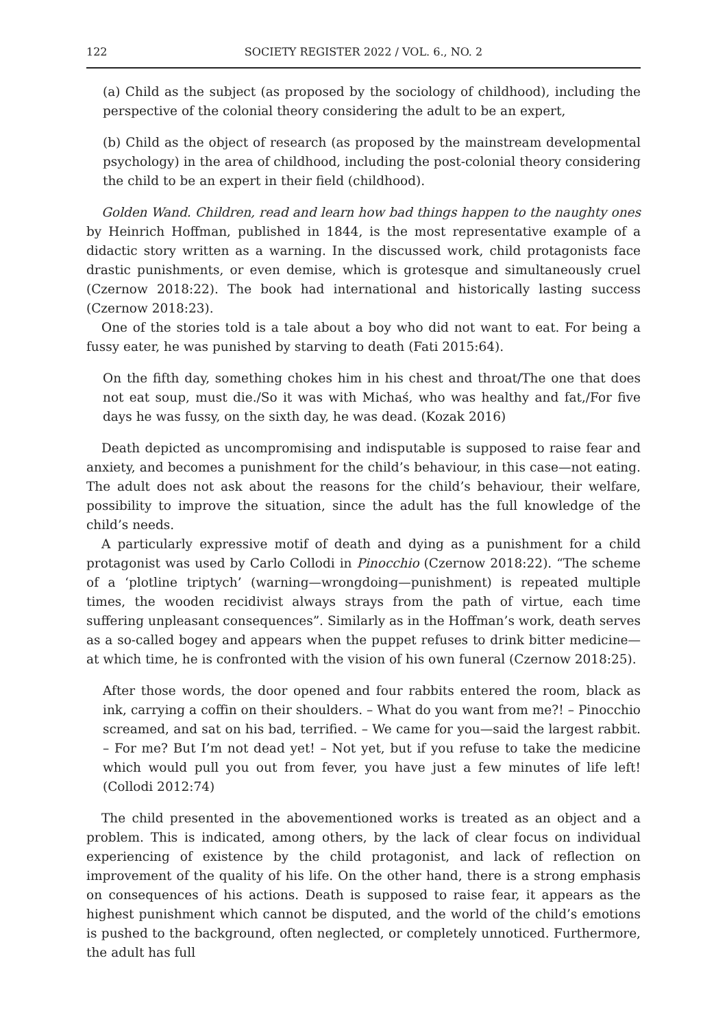122 SOCIETY REGISTER 2022 / VOL. 6., NO. 2
(a) Child as the subject (as proposed by the sociology of childhood), including the perspective of the colonial theory considering the adult to be an expert,
(b) Child as the object of research (as proposed by the mainstream developmental psychology) in the area of childhood, including the post-colonial theory considering the child to be an expert in their field (childhood).
Golden Wand. Children, read and learn how bad things happen to the naughty ones by Heinrich Hoffman, published in 1844, is the most representative example of a didactic story written as a warning. In the discussed work, child protagonists face drastic punishments, or even demise, which is grotesque and simultaneously cruel (Czernow 2018:22). The book had international and historically lasting success (Czernow 2018:23).
One of the stories told is a tale about a boy who did not want to eat. For being a fussy eater, he was punished by starving to death (Fati 2015:64).
On the fifth day, something chokes him in his chest and throat/The one that does not eat soup, must die./So it was with Michaś, who was healthy and fat,/For five days he was fussy, on the sixth day, he was dead. (Kozak 2016)
Death depicted as uncompromising and indisputable is supposed to raise fear and anxiety, and becomes a punishment for the child’s behaviour, in this case—not eating. The adult does not ask about the reasons for the child’s behaviour, their welfare, possibility to improve the situation, since the adult has the full knowledge of the child’s needs.
A particularly expressive motif of death and dying as a punishment for a child protagonist was used by Carlo Collodi in Pinocchio (Czernow 2018:22). “The scheme of a ‘plotline triptych’ (warning—wrongdoing—punishment) is repeated multiple times, the wooden recidivist always strays from the path of virtue, each time suffering unpleasant consequences”. Similarly as in the Hoffman’s work, death serves as a so-called bogey and appears when the puppet refuses to drink bitter medicine—at which time, he is confronted with the vision of his own funeral (Czernow 2018:25).
After those words, the door opened and four rabbits entered the room, black as ink, carrying a coffin on their shoulders. – What do you want from me?! – Pinocchio screamed, and sat on his bad, terrified. – We came for you—said the largest rabbit. – For me? But I’m not dead yet! – Not yet, but if you refuse to take the medicine which would pull you out from fever, you have just a few minutes of life left! (Collodi 2012:74)
The child presented in the abovementioned works is treated as an object and a problem. This is indicated, among others, by the lack of clear focus on individual experiencing of existence by the child protagonist, and lack of reflection on improvement of the quality of his life. On the other hand, there is a strong emphasis on consequences of his actions. Death is supposed to raise fear, it appears as the highest punishment which cannot be disputed, and the world of the child’s emotions is pushed to the background, often neglected, or completely unnoticed. Furthermore, the adult has full